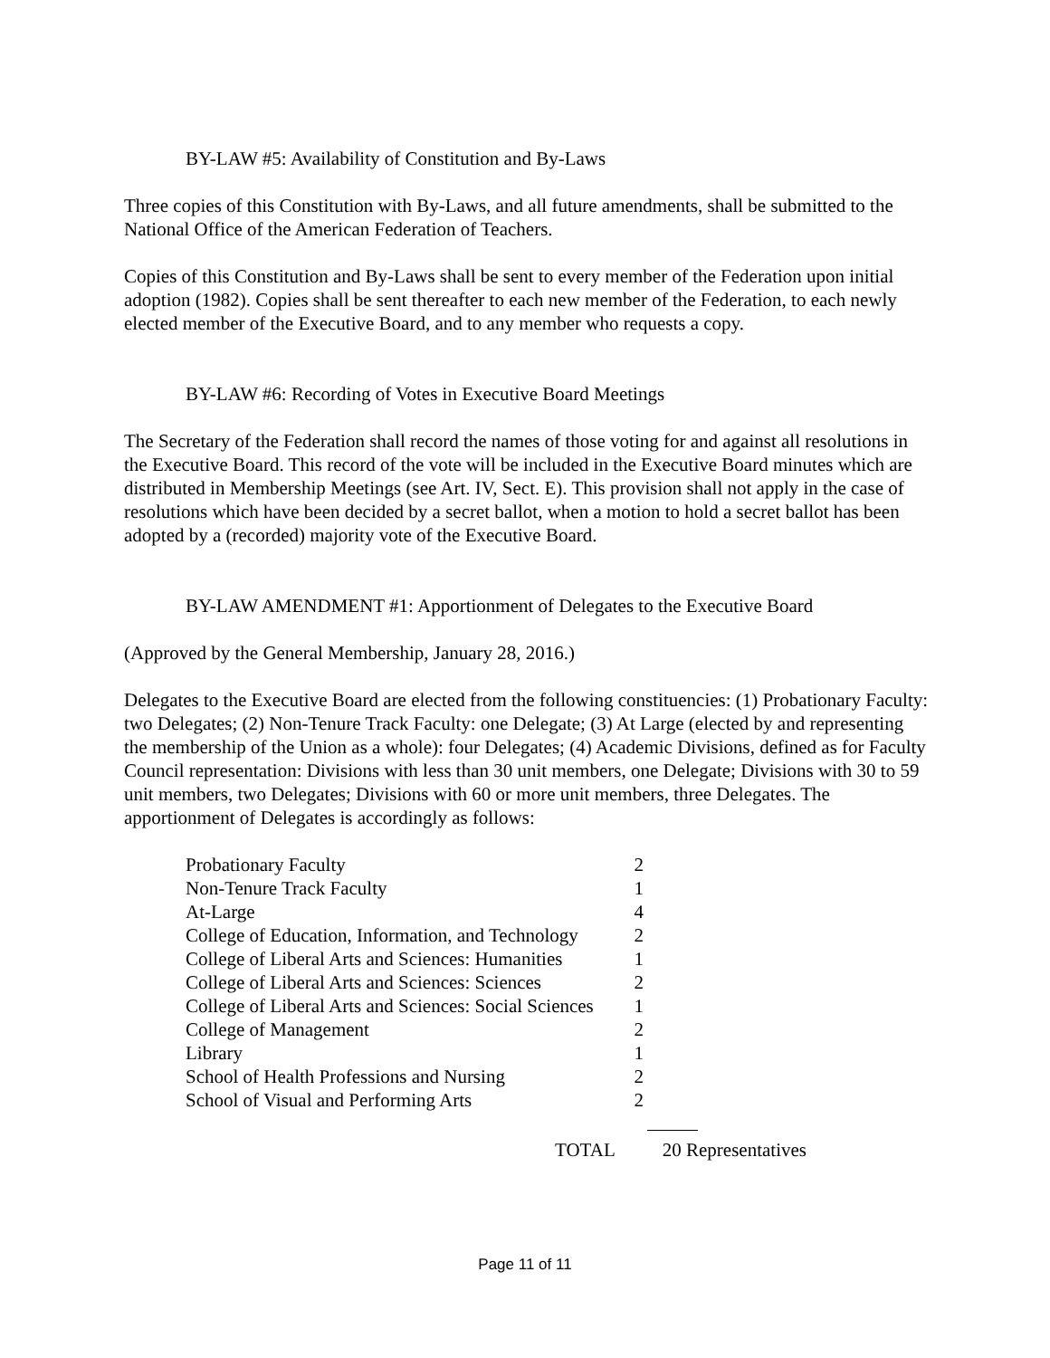BY-LAW #5: Availability of Constitution and By-Laws
Three copies of this Constitution with By-Laws, and all future amendments, shall be submitted to the National Office of the American Federation of Teachers.
Copies of this Constitution and By-Laws shall be sent to every member of the Federation upon initial adoption (1982). Copies shall be sent thereafter to each new member of the Federation, to each newly elected member of the Executive Board, and to any member who requests a copy.
BY-LAW #6: Recording of Votes in Executive Board Meetings
The Secretary of the Federation shall record the names of those voting for and against all resolutions in the Executive Board. This record of the vote will be included in the Executive Board minutes which are distributed in Membership Meetings (see Art. IV, Sect. E). This provision shall not apply in the case of resolutions which have been decided by a secret ballot, when a motion to hold a secret ballot has been adopted by a (recorded) majority vote of the Executive Board.
BY-LAW AMENDMENT #1: Apportionment of Delegates to the Executive Board
(Approved by the General Membership, January 28, 2016.)
Delegates to the Executive Board are elected from the following constituencies: (1) Probationary Faculty: two Delegates; (2) Non-Tenure Track Faculty: one Delegate; (3) At Large (elected by and representing the membership of the Union as a whole): four Delegates; (4) Academic Divisions, defined as for Faculty Council representation: Divisions with less than 30 unit members, one Delegate; Divisions with 30 to 59 unit members, two Delegates; Divisions with 60 or more unit members, three Delegates. The apportionment of Delegates is accordingly as follows:
| Probationary Faculty | 2 |
| Non-Tenure Track Faculty | 1 |
| At-Large | 4 |
| College of Education, Information, and Technology | 2 |
| College of Liberal Arts and Sciences: Humanities | 1 |
| College of Liberal Arts and Sciences: Sciences | 2 |
| College of Liberal Arts and Sciences: Social Sciences | 1 |
| College of Management | 2 |
| Library | 1 |
| School of Health Professions and Nursing | 2 |
| School of Visual and Performing Arts | 2 |
TOTAL 20 Representatives
Page 11 of 11